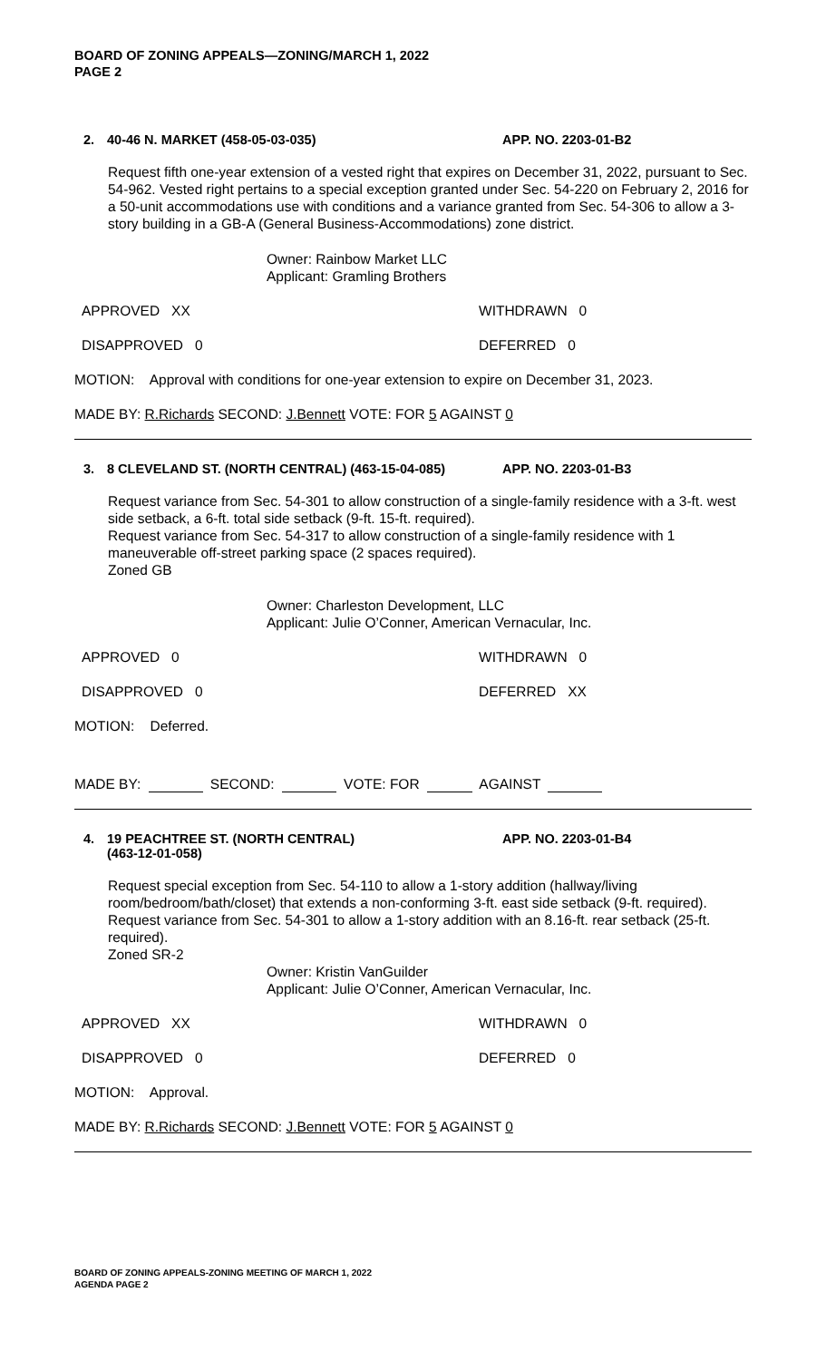BOARD OF ZONING APPEALS—ZONING/MARCH 1, 2022
PAGE 2
2. 40-46 N. MARKET (458-05-03-035) APP. NO. 2203-01-B2
Request fifth one-year extension of a vested right that expires on December 31, 2022, pursuant to Sec. 54-962. Vested right pertains to a special exception granted under Sec. 54-220 on February 2, 2016 for a 50-unit accommodations use with conditions and a variance granted from Sec. 54-306 to allow a 3-story building in a GB-A (General Business-Accommodations) zone district.
Owner: Rainbow Market LLC
Applicant: Gramling Brothers
APPROVED XX WITHDRAWN 0
DISAPPROVED 0 DEFERRED 0
MOTION: Approval with conditions for one-year extension to expire on December 31, 2023.
MADE BY: R.Richards SECOND: J.Bennett VOTE: FOR 5 AGAINST 0
3. 8 CLEVELAND ST. (NORTH CENTRAL) (463-15-04-085) APP. NO. 2203-01-B3
Request variance from Sec. 54-301 to allow construction of a single-family residence with a 3-ft. west side setback, a 6-ft. total side setback (9-ft. 15-ft. required).
Request variance from Sec. 54-317 to allow construction of a single-family residence with 1 maneuverable off-street parking space (2 spaces required).
Zoned GB
Owner: Charleston Development, LLC
Applicant: Julie O’Conner, American Vernacular, Inc.
APPROVED 0 WITHDRAWN 0
DISAPPROVED 0 DEFERRED XX
MOTION: Deferred.
MADE BY: SECOND: VOTE: FOR AGAINST
4. 19 PEACHTREE ST. (NORTH CENTRAL)
(463-12-01-058) APP. NO. 2203-01-B4
Request special exception from Sec. 54-110 to allow a 1-story addition (hallway/living room/bedroom/bath/closet) that extends a non-conforming 3-ft. east side setback (9-ft. required). Request variance from Sec. 54-301 to allow a 1-story addition with an 8.16-ft. rear setback (25-ft. required).
Zoned SR-2
Owner: Kristin VanGuilder
Applicant: Julie O’Conner, American Vernacular, Inc.
APPROVED XX WITHDRAWN 0
DISAPPROVED 0 DEFERRED 0
MOTION: Approval.
MADE BY: R.Richards SECOND: J.Bennett VOTE: FOR 5 AGAINST 0
BOARD OF ZONING APPEALS-ZONING MEETING OF MARCH 1, 2022
AGENDA PAGE 2